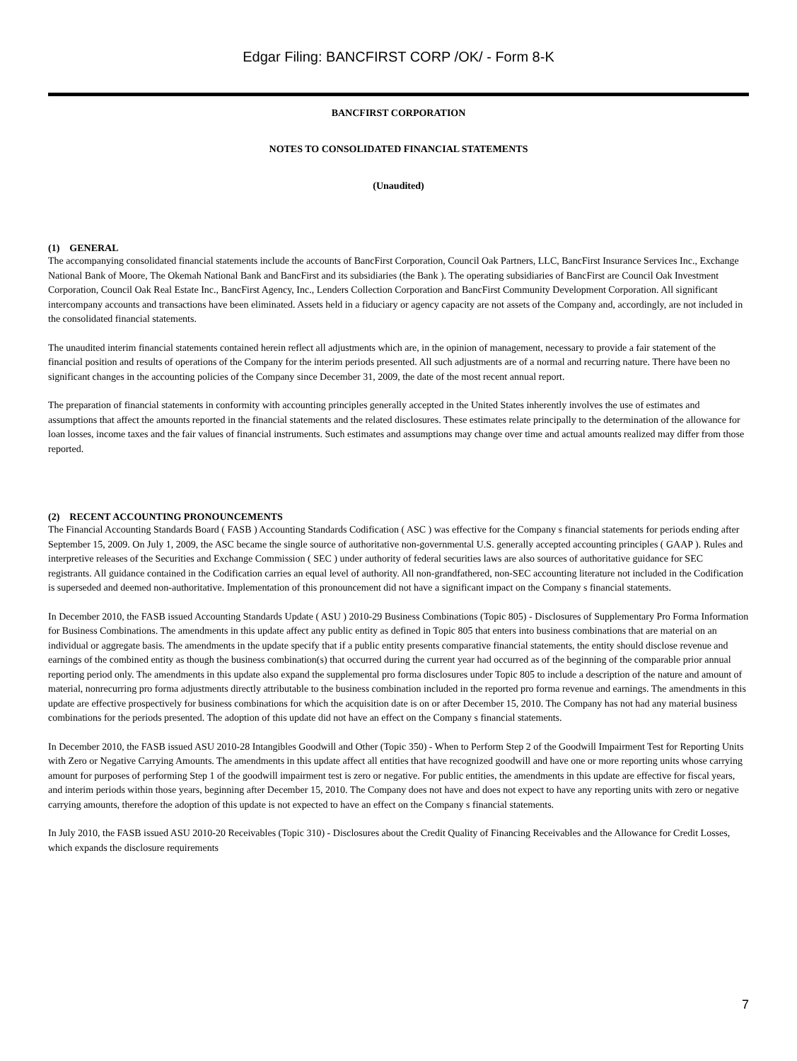Edgar Filing: BANCFIRST CORP /OK/ - Form 8-K
BANCFIRST CORPORATION
NOTES TO CONSOLIDATED FINANCIAL STATEMENTS
(Unaudited)
(1) GENERAL
The accompanying consolidated financial statements include the accounts of BancFirst Corporation, Council Oak Partners, LLC, BancFirst Insurance Services Inc., Exchange National Bank of Moore, The Okemah National Bank and BancFirst and its subsidiaries (the Bank ). The operating subsidiaries of BancFirst are Council Oak Investment Corporation, Council Oak Real Estate Inc., BancFirst Agency, Inc., Lenders Collection Corporation and BancFirst Community Development Corporation. All significant intercompany accounts and transactions have been eliminated. Assets held in a fiduciary or agency capacity are not assets of the Company and, accordingly, are not included in the consolidated financial statements.
The unaudited interim financial statements contained herein reflect all adjustments which are, in the opinion of management, necessary to provide a fair statement of the financial position and results of operations of the Company for the interim periods presented. All such adjustments are of a normal and recurring nature. There have been no significant changes in the accounting policies of the Company since December 31, 2009, the date of the most recent annual report.
The preparation of financial statements in conformity with accounting principles generally accepted in the United States inherently involves the use of estimates and assumptions that affect the amounts reported in the financial statements and the related disclosures. These estimates relate principally to the determination of the allowance for loan losses, income taxes and the fair values of financial instruments. Such estimates and assumptions may change over time and actual amounts realized may differ from those reported.
(2) RECENT ACCOUNTING PRONOUNCEMENTS
The Financial Accounting Standards Board ( FASB ) Accounting Standards Codification ( ASC ) was effective for the Company s financial statements for periods ending after September 15, 2009. On July 1, 2009, the ASC became the single source of authoritative non-governmental U.S. generally accepted accounting principles ( GAAP ). Rules and interpretive releases of the Securities and Exchange Commission ( SEC ) under authority of federal securities laws are also sources of authoritative guidance for SEC registrants. All guidance contained in the Codification carries an equal level of authority. All non-grandfathered, non-SEC accounting literature not included in the Codification is superseded and deemed non-authoritative. Implementation of this pronouncement did not have a significant impact on the Company s financial statements.
In December 2010, the FASB issued Accounting Standards Update ( ASU ) 2010-29 Business Combinations (Topic 805) - Disclosures of Supplementary Pro Forma Information for Business Combinations. The amendments in this update affect any public entity as defined in Topic 805 that enters into business combinations that are material on an individual or aggregate basis. The amendments in the update specify that if a public entity presents comparative financial statements, the entity should disclose revenue and earnings of the combined entity as though the business combination(s) that occurred during the current year had occurred as of the beginning of the comparable prior annual reporting period only. The amendments in this update also expand the supplemental pro forma disclosures under Topic 805 to include a description of the nature and amount of material, nonrecurring pro forma adjustments directly attributable to the business combination included in the reported pro forma revenue and earnings. The amendments in this update are effective prospectively for business combinations for which the acquisition date is on or after December 15, 2010. The Company has not had any material business combinations for the periods presented. The adoption of this update did not have an effect on the Company s financial statements.
In December 2010, the FASB issued ASU 2010-28 Intangibles Goodwill and Other (Topic 350) - When to Perform Step 2 of the Goodwill Impairment Test for Reporting Units with Zero or Negative Carrying Amounts. The amendments in this update affect all entities that have recognized goodwill and have one or more reporting units whose carrying amount for purposes of performing Step 1 of the goodwill impairment test is zero or negative. For public entities, the amendments in this update are effective for fiscal years, and interim periods within those years, beginning after December 15, 2010. The Company does not have and does not expect to have any reporting units with zero or negative carrying amounts, therefore the adoption of this update is not expected to have an effect on the Company s financial statements.
In July 2010, the FASB issued ASU 2010-20 Receivables (Topic 310) - Disclosures about the Credit Quality of Financing Receivables and the Allowance for Credit Losses, which expands the disclosure requirements
7